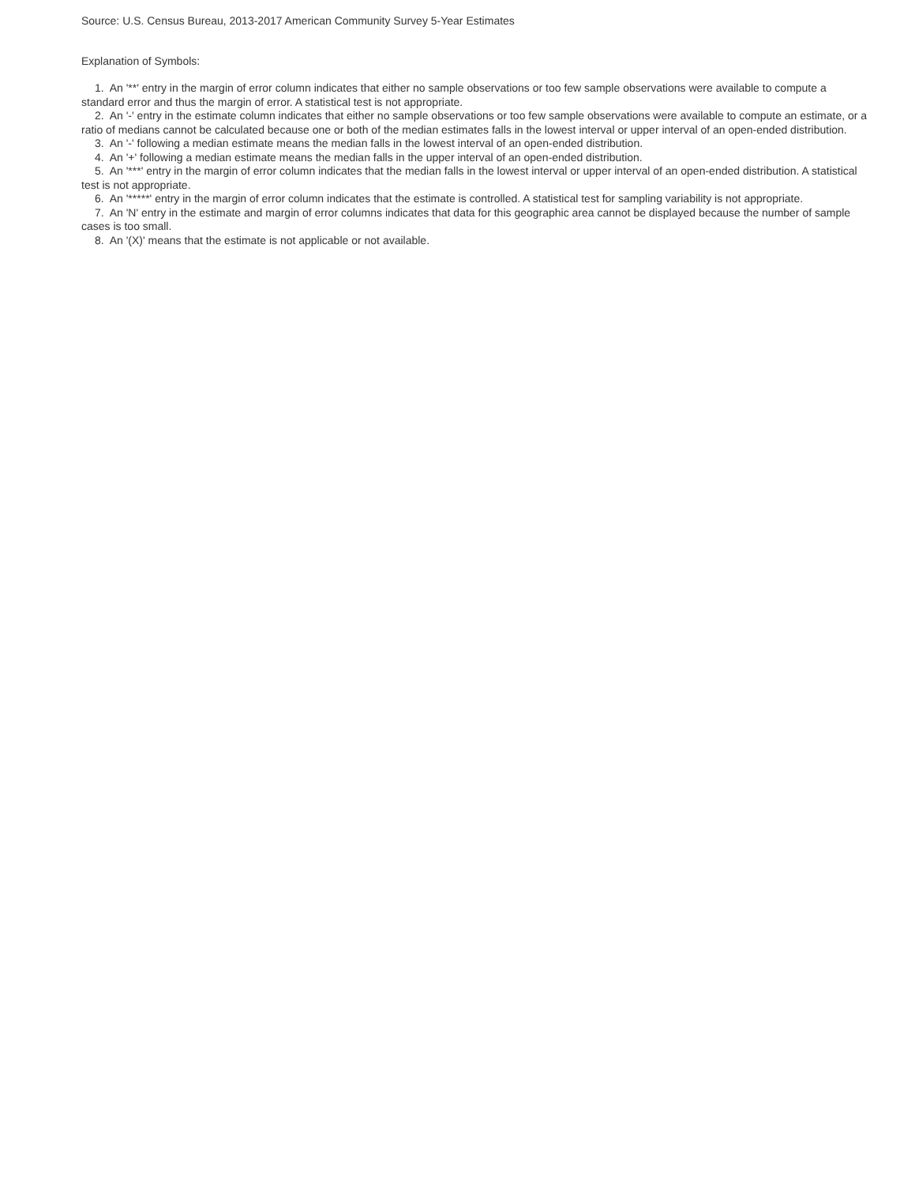Source: U.S. Census Bureau, 2013-2017 American Community Survey 5-Year Estimates
Explanation of Symbols:
1. An '**' entry in the margin of error column indicates that either no sample observations or too few sample observations were available to compute a standard error and thus the margin of error. A statistical test is not appropriate.
2. An '-' entry in the estimate column indicates that either no sample observations or too few sample observations were available to compute an estimate, or a ratio of medians cannot be calculated because one or both of the median estimates falls in the lowest interval or upper interval of an open-ended distribution.
3. An '-' following a median estimate means the median falls in the lowest interval of an open-ended distribution.
4. An '+' following a median estimate means the median falls in the upper interval of an open-ended distribution.
5. An '***' entry in the margin of error column indicates that the median falls in the lowest interval or upper interval of an open-ended distribution. A statistical test is not appropriate.
6. An '*****' entry in the margin of error column indicates that the estimate is controlled. A statistical test for sampling variability is not appropriate.
7. An 'N' entry in the estimate and margin of error columns indicates that data for this geographic area cannot be displayed because the number of sample cases is too small.
8. An '(X)' means that the estimate is not applicable or not available.